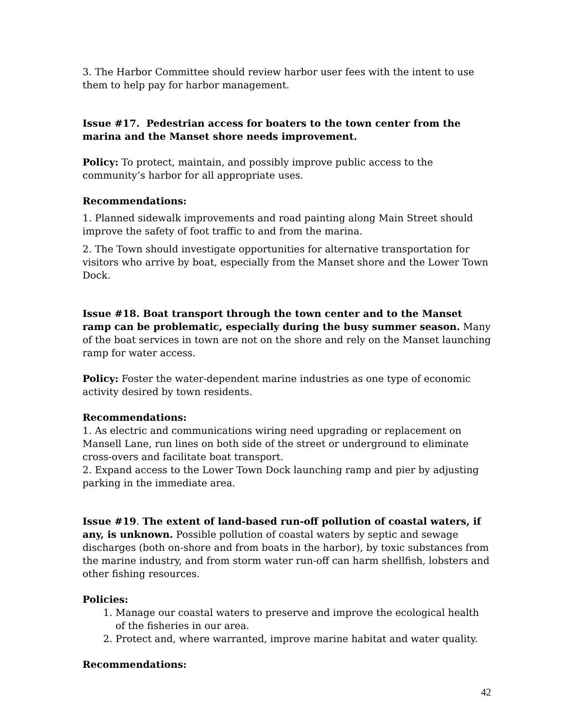3. The Harbor Committee should review harbor user fees with the intent to use them to help pay for harbor management.
Issue #17. Pedestrian access for boaters to the town center from the marina and the Manset shore needs improvement.
Policy: To protect, maintain, and possibly improve public access to the community’s harbor for all appropriate uses.
Recommendations:
1. Planned sidewalk improvements and road painting along Main Street should improve the safety of foot traffic to and from the marina.
2. The Town should investigate opportunities for alternative transportation for visitors who arrive by boat, especially from the Manset shore and the Lower Town Dock.
Issue #18. Boat transport through the town center and to the Manset ramp can be problematic, especially during the busy summer season. Many of the boat services in town are not on the shore and rely on the Manset launching ramp for water access.
Policy: Foster the water-dependent marine industries as one type of economic activity desired by town residents.
Recommendations:
1. As electric and communications wiring need upgrading or replacement on Mansell Lane, run lines on both side of the street or underground to eliminate cross-overs and facilitate boat transport.
2. Expand access to the Lower Town Dock launching ramp and pier by adjusting parking in the immediate area.
Issue #19. The extent of land-based run-off pollution of coastal waters, if any, is unknown. Possible pollution of coastal waters by septic and sewage discharges (both on-shore and from boats in the harbor), by toxic substances from the marine industry, and from storm water run-off can harm shellfish, lobsters and other fishing resources.
Policies:
1. Manage our coastal waters to preserve and improve the ecological health of the fisheries in our area.
2. Protect and, where warranted, improve marine habitat and water quality.
Recommendations:
42